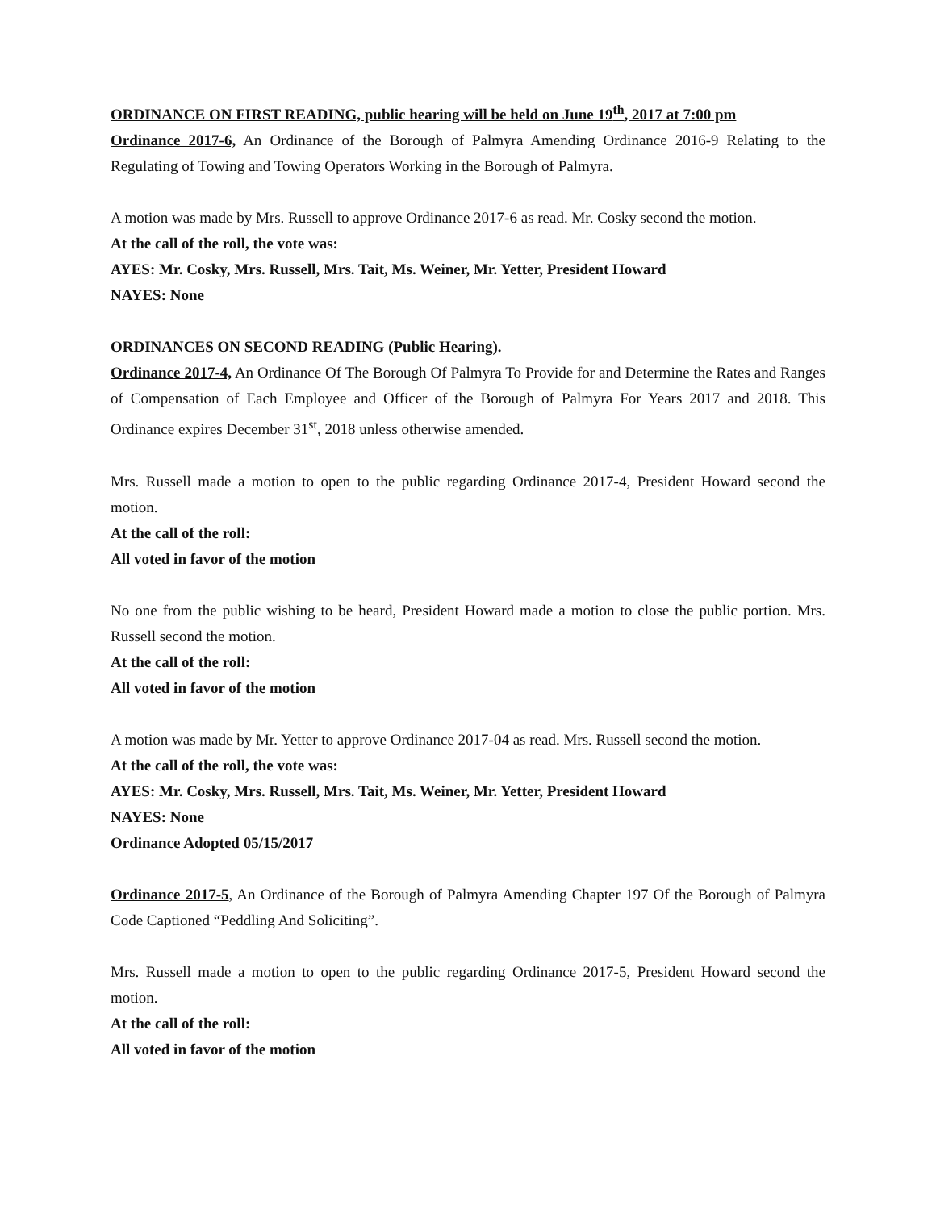ORDINANCE ON FIRST READING, public hearing will be held on June 19<sup>th</sup>, 2017 at 7:00 pm
Ordinance 2017-6, An Ordinance of the Borough of Palmyra Amending Ordinance 2016-9 Relating to the Regulating of Towing and Towing Operators Working in the Borough of Palmyra.
A motion was made by Mrs. Russell to approve Ordinance 2017-6 as read. Mr. Cosky second the motion.
At the call of the roll, the vote was:
AYES: Mr. Cosky, Mrs. Russell, Mrs. Tait, Ms. Weiner, Mr. Yetter, President Howard
NAYES: None
ORDINANCES ON SECOND READING (Public Hearing).
Ordinance 2017-4, An Ordinance Of The Borough Of Palmyra To Provide for and Determine the Rates and Ranges of Compensation of Each Employee and Officer of the Borough of Palmyra For Years 2017 and 2018. This Ordinance expires December 31<sup>st</sup>, 2018 unless otherwise amended.
Mrs. Russell made a motion to open to the public regarding Ordinance 2017-4, President Howard second the motion.
At the call of the roll:
All voted in favor of the motion
No one from the public wishing to be heard, President Howard made a motion to close the public portion. Mrs. Russell second the motion.
At the call of the roll:
All voted in favor of the motion
A motion was made by Mr. Yetter to approve Ordinance 2017-04 as read. Mrs. Russell second the motion.
At the call of the roll, the vote was:
AYES: Mr. Cosky, Mrs. Russell, Mrs. Tait, Ms. Weiner, Mr. Yetter, President Howard
NAYES: None
Ordinance Adopted 05/15/2017
Ordinance 2017-5, An Ordinance of the Borough of Palmyra Amending Chapter 197 Of the Borough of Palmyra Code Captioned “Peddling And Soliciting”.
Mrs. Russell made a motion to open to the public regarding Ordinance 2017-5, President Howard second the motion.
At the call of the roll:
All voted in favor of the motion